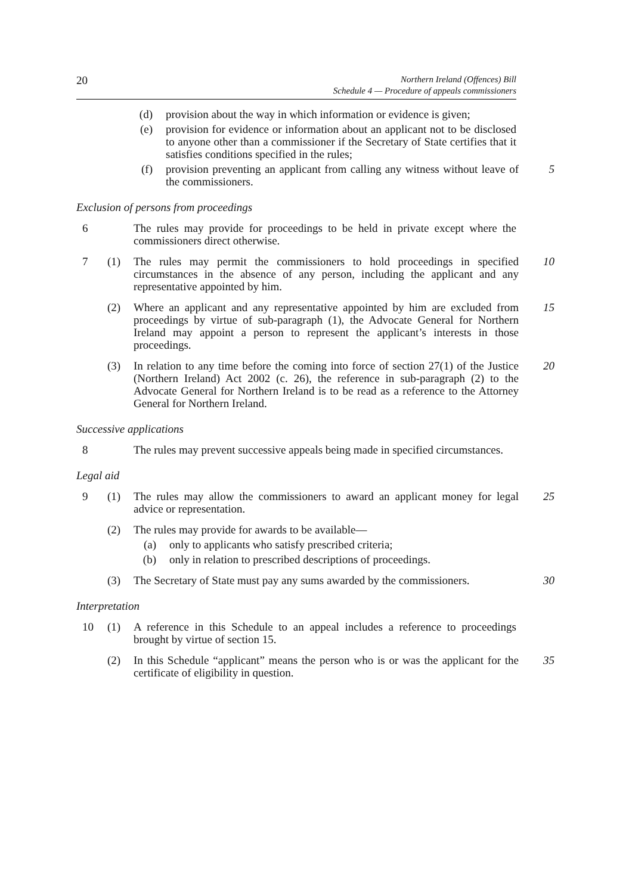20
Northern Ireland (Offences) Bill
Schedule 4 — Procedure of appeals commissioners
(d) provision about the way in which information or evidence is given;
(e) provision for evidence or information about an applicant not to be disclosed to anyone other than a commissioner if the Secretary of State certifies that it satisfies conditions specified in the rules;
(f) provision preventing an applicant from calling any witness without leave of the commissioners.
5
Exclusion of persons from proceedings
6 The rules may provide for proceedings to be held in private except where the commissioners direct otherwise.
7 (1) The rules may permit the commissioners to hold proceedings in specified circumstances in the absence of any person, including the applicant and any representative appointed by him.
10
(2) Where an applicant and any representative appointed by him are excluded from proceedings by virtue of sub-paragraph (1), the Advocate General for Northern Ireland may appoint a person to represent the applicant’s interests in those proceedings.
15
(3) In relation to any time before the coming into force of section 27(1) of the Justice (Northern Ireland) Act 2002 (c. 26), the reference in sub-paragraph (2) to the Advocate General for Northern Ireland is to be read as a reference to the Attorney General for Northern Ireland.
20
Successive applications
8 The rules may prevent successive appeals being made in specified circumstances.
Legal aid
9 (1) The rules may allow the commissioners to award an applicant money for legal advice or representation.
25
(2) The rules may provide for awards to be available—
(a) only to applicants who satisfy prescribed criteria;
(b) only in relation to prescribed descriptions of proceedings.
(3) The Secretary of State must pay any sums awarded by the commissioners.
30
Interpretation
10 (1) A reference in this Schedule to an appeal includes a reference to proceedings brought by virtue of section 15.
(2) In this Schedule “applicant” means the person who is or was the applicant for the certificate of eligibility in question.
35